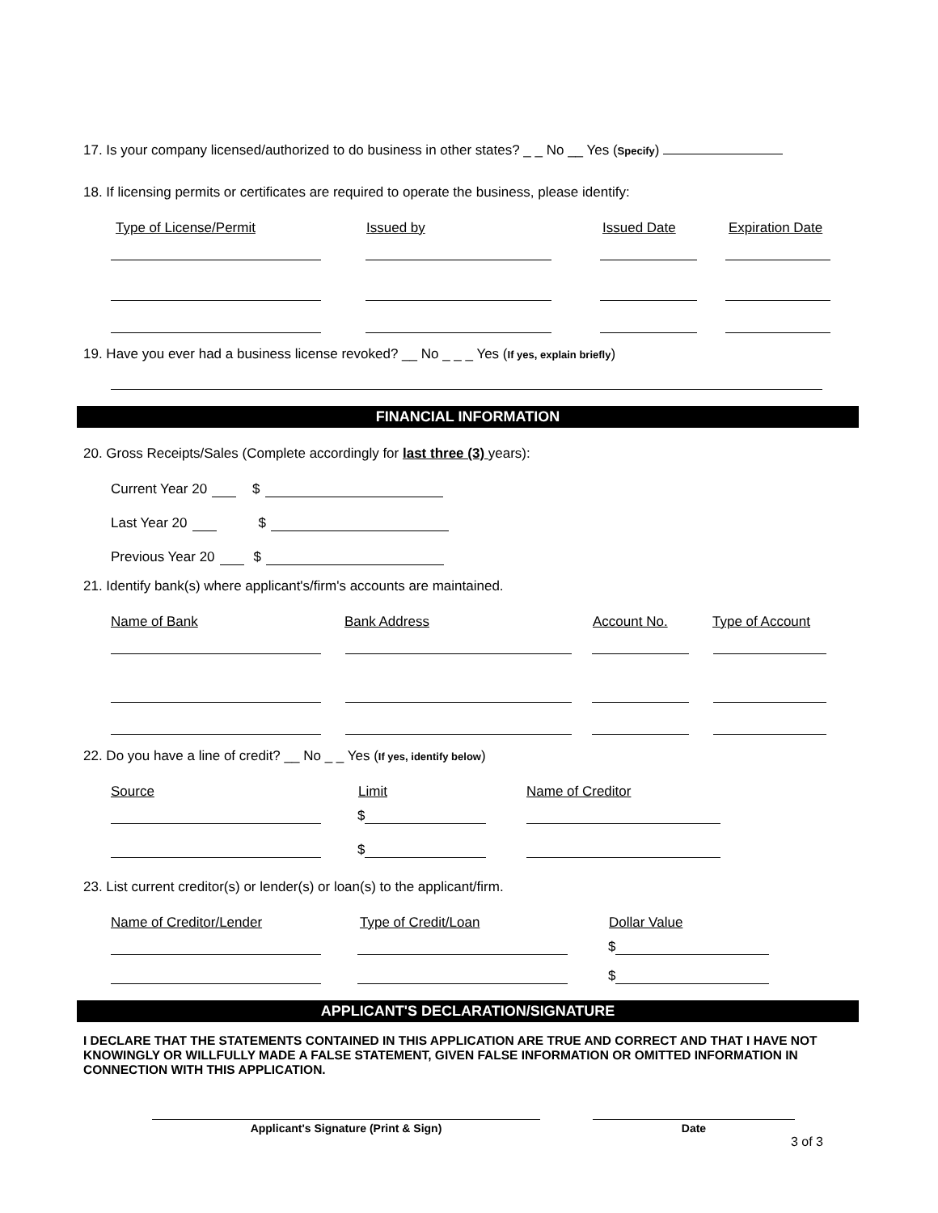17. Is your company licensed/authorized to do business in other states? _ _ No __ Yes (Specify)
18. If licensing permits or certificates are required to operate the business, please identify:
Type of License/Permit Issued by Issued Date Expiration Date
19. Have you ever had a business license revoked? __ No _ _ _ Yes (If yes, explain briefly)
FINANCIAL INFORMATION
20. Gross Receipts/Sales (Complete accordingly for last three (3) years):
Current Year 20 $
Last Year 20 $
Previous Year 20 $
21. Identify bank(s) where applicant's/firm's accounts are maintained.
Name of Bank Bank Address Account No. Type of Account
22. Do you have a line of credit? __ No _ _ Yes (If yes, identify below)
Source Limit Name of Creditor
$
$
23. List current creditor(s) or lender(s) or loan(s) to the applicant/firm.
Name of Creditor/Lender Type of Credit/Loan Dollar Value
$
$
APPLICANT'S DECLARATION/SIGNATURE
I DECLARE THAT THE STATEMENTS CONTAINED IN THIS APPLICATION ARE TRUE AND CORRECT AND THAT I HAVE NOT KNOWINGLY OR WILLFULLY MADE A FALSE STATEMENT, GIVEN FALSE INFORMATION OR OMITTED INFORMATION IN CONNECTION WITH THIS APPLICATION.
Applicant's Signature (Print & Sign) Date
3 of 3